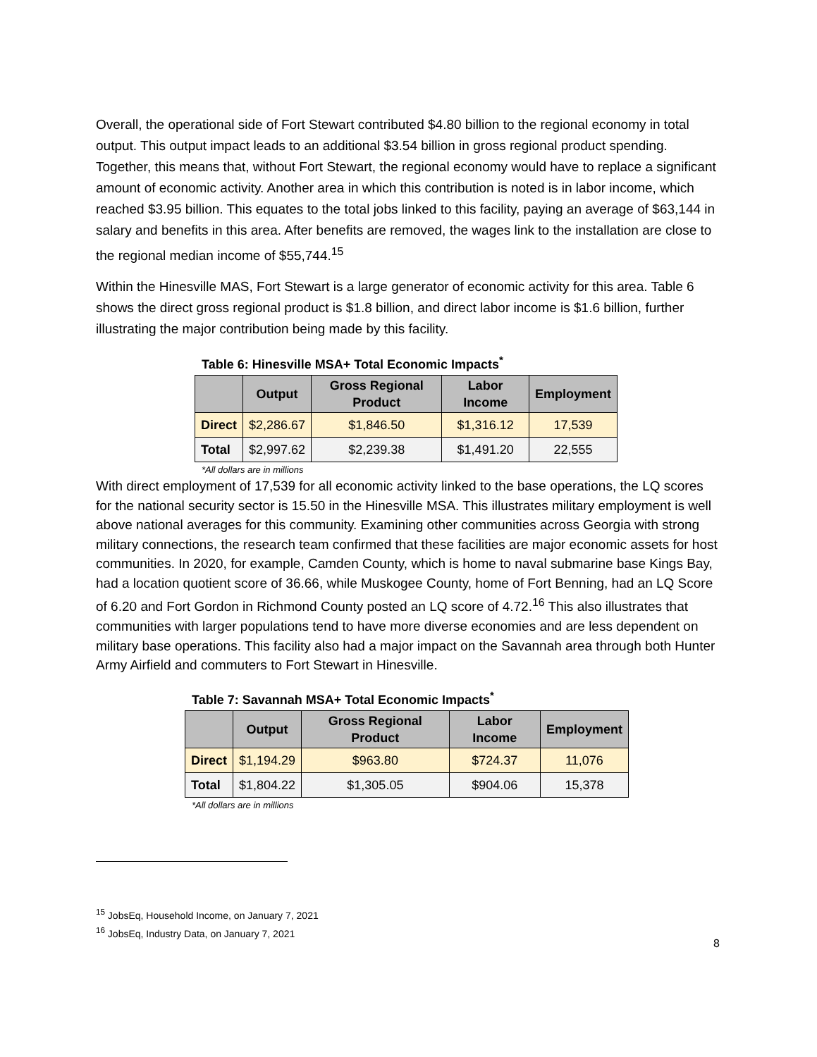Overall, the operational side of Fort Stewart contributed $4.80 billion to the regional economy in total output. This output impact leads to an additional $3.54 billion in gross regional product spending. Together, this means that, without Fort Stewart, the regional economy would have to replace a significant amount of economic activity. Another area in which this contribution is noted is in labor income, which reached $3.95 billion. This equates to the total jobs linked to this facility, paying an average of $63,144 in salary and benefits in this area. After benefits are removed, the wages link to the installation are close to the regional median income of $55,744.<sup>15</sup>
Within the Hinesville MAS, Fort Stewart is a large generator of economic activity for this area. Table 6 shows the direct gross regional product is $1.8 billion, and direct labor income is $1.6 billion, further illustrating the major contribution being made by this facility.
Table 6: Hinesville MSA+ Total Economic Impacts<sup>*</sup>
| | Output | Gross Regional Product | Labor Income | Employment |
| --- | --- | --- | --- | --- |
| Direct | $2,286.67 | $1,846.50 | $1,316.12 | 17,539 |
| Total | $2,997.62 | $2,239.38 | $1,491.20 | 22,555 |
*All dollars are in millions
With direct employment of 17,539 for all economic activity linked to the base operations, the LQ scores for the national security sector is 15.50 in the Hinesville MSA. This illustrates military employment is well above national averages for this community. Examining other communities across Georgia with strong military connections, the research team confirmed that these facilities are major economic assets for host communities. In 2020, for example, Camden County, which is home to naval submarine base Kings Bay, had a location quotient score of 36.66, while Muskogee County, home of Fort Benning, had an LQ Score of 6.20 and Fort Gordon in Richmond County posted an LQ score of 4.72.<sup>16</sup> This also illustrates that communities with larger populations tend to have more diverse economies and are less dependent on military base operations. This facility also had a major impact on the Savannah area through both Hunter Army Airfield and commuters to Fort Stewart in Hinesville.
Table 7: Savannah MSA+ Total Economic Impacts<sup>*</sup>
| | Output | Gross Regional Product | Labor Income | Employment |
| --- | --- | --- | --- | --- |
| Direct | $1,194.29 | $963.80 | $724.37 | 11,076 |
| Total | $1,804.22 | $1,305.05 | $904.06 | 15,378 |
*All dollars are in millions
<sup>15</sup> JobsEq, Household Income, on January 7, 2021
<sup>16</sup> JobsEq, Industry Data, on January 7, 2021
8